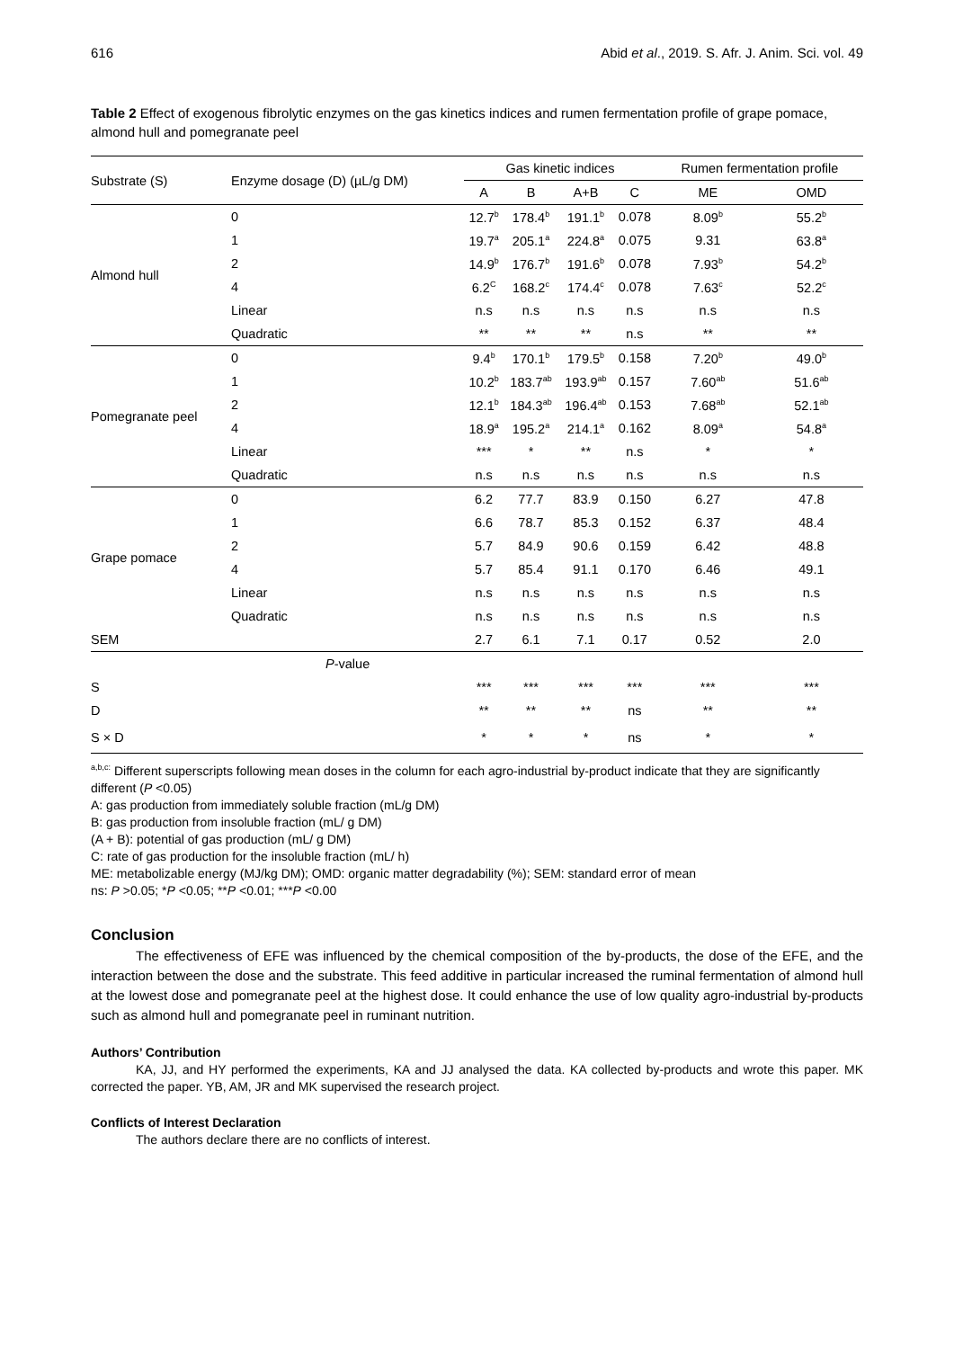616 Abid et al., 2019. S. Afr. J. Anim. Sci. vol. 49
Table 2 Effect of exogenous fibrolytic enzymes on the gas kinetics indices and rumen fermentation profile of grape pomace, almond hull and pomegranate peel
| Substrate (S) | Enzyme dosage (D) (µL/g DM) | Gas kinetic indices | | | | Rumen fermentation profile | |
| --- | --- | --- | --- | --- | --- | --- | --- |
| | | A | B | A+B | C | ME | OMD |
| Almond hull | 0 | 12.7<sup>b</sup> | 178.4<sup>b</sup> | 191.1<sup>b</sup> | 0.078 | 8.09<sup>b</sup> | 55.2<sup>b</sup> |
| | 1 | 19.7<sup>a</sup> | 205.1<sup>a</sup> | 224.8<sup>a</sup> | 0.075 | 9.31 | 63.8<sup>a</sup> |
| | 2 | 14.9<sup>b</sup> | 176.7<sup>b</sup> | 191.6<sup>b</sup> | 0.078 | 7.93<sup>b</sup> | 54.2<sup>b</sup> |
| | 4 | 6.2<sup>C</sup> | 168.2<sup>c</sup> | 174.4<sup>c</sup> | 0.078 | 7.63<sup>c</sup> | 52.2<sup>c</sup> |
| | Linear | n.s | n.s | n.s | n.s | n.s | n.s |
| | Quadratic | ** | ** | ** | n.s | ** | ** |
| Pomegranate peel | 0 | 9.4<sup>b</sup> | 170.1<sup>b</sup> | 179.5<sup>b</sup> | 0.158 | 7.20<sup>b</sup> | 49.0<sup>b</sup> |
| | 1 | 10.2<sup>b</sup> | 183.7<sup>ab</sup> | 193.9<sup>ab</sup> | 0.157 | 7.60<sup>ab</sup> | 51.6<sup>ab</sup> |
| | 2 | 12.1<sup>b</sup> | 184.3<sup>ab</sup> | 196.4<sup>ab</sup> | 0.153 | 7.68<sup>ab</sup> | 52.1<sup>ab</sup> |
| | 4 | 18.9<sup>a</sup> | 195.2<sup>a</sup> | 214.1<sup>a</sup> | 0.162 | 8.09<sup>a</sup> | 54.8<sup>a</sup> |
| | Linear | *** | * | ** | n.s | * | * |
| | Quadratic | n.s | n.s | n.s | n.s | n.s | n.s |
| Grape pomace | 0 | 6.2 | 77.7 | 83.9 | 0.150 | 6.27 | 47.8 |
| | 1 | 6.6 | 78.7 | 85.3 | 0.152 | 6.37 | 48.4 |
| | 2 | 5.7 | 84.9 | 90.6 | 0.159 | 6.42 | 48.8 |
| | 4 | 5.7 | 85.4 | 91.1 | 0.170 | 6.46 | 49.1 |
| | Linear | n.s | n.s | n.s | n.s | n.s | n.s |
| | Quadratic | n.s | n.s | n.s | n.s | n.s | n.s |
| SEM | | 2.7 | 6.1 | 7.1 | 0.17 | 0.52 | 2.0 |
| | P -value | | | | | | |
| S | | *** | *** | *** | *** | *** | *** |
| D | | ** | ** | ** | ns | ** | ** |
| S × D | | * | * | * | ns | * | * |
<sup>a,b,c:</sup> Different superscripts following mean doses in the column for each agro-industrial by-product indicate that they are significantly different (P <0.05)
A: gas production from immediately soluble fraction (mL/g DM)
B: gas production from insoluble fraction (mL/ g DM)
(A + B): potential of gas production (mL/ g DM)
C: rate of gas production for the insoluble fraction (mL/ h)
ME: metabolizable energy (MJ/kg DM); OMD: organic matter degradability (%); SEM: standard error of mean
ns: P >0.05; *P <0.05; **P <0.01; ***P <0.00
Conclusion
The effectiveness of EFE was influenced by the chemical composition of the by-products, the dose of the EFE, and the interaction between the dose and the substrate. This feed additive in particular increased the ruminal fermentation of almond hull at the lowest dose and pomegranate peel at the highest dose. It could enhance the use of low quality agro-industrial by-products such as almond hull and pomegranate peel in ruminant nutrition.
Authors’ Contribution
KA, JJ, and HY performed the experiments, KA and JJ analysed the data. KA collected by-products and wrote this paper. MK corrected the paper. YB, AM, JR and MK supervised the research project.
Conflicts of Interest Declaration
The authors declare there are no conflicts of interest.